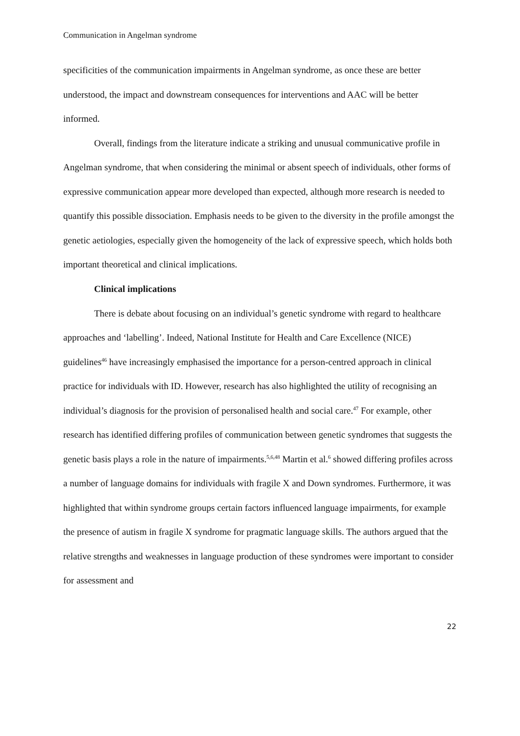Communication in Angelman syndrome
specificities of the communication impairments in Angelman syndrome, as once these are better understood, the impact and downstream consequences for interventions and AAC will be better informed.
Overall, findings from the literature indicate a striking and unusual communicative profile in Angelman syndrome, that when considering the minimal or absent speech of individuals, other forms of expressive communication appear more developed than expected, although more research is needed to quantify this possible dissociation. Emphasis needs to be given to the diversity in the profile amongst the genetic aetiologies, especially given the homogeneity of the lack of expressive speech, which holds both important theoretical and clinical implications.
Clinical implications
There is debate about focusing on an individual’s genetic syndrome with regard to healthcare approaches and ‘labelling’. Indeed, National Institute for Health and Care Excellence (NICE) guidelines<sup>46</sup> have increasingly emphasised the importance for a person-centred approach in clinical practice for individuals with ID. However, research has also highlighted the utility of recognising an individual’s diagnosis for the provision of personalised health and social care.<sup>47</sup> For example, other research has identified differing profiles of communication between genetic syndromes that suggests the genetic basis plays a role in the nature of impairments.<sup>5,6,48</sup> Martin et al.<sup>6</sup> showed differing profiles across a number of language domains for individuals with fragile X and Down syndromes. Furthermore, it was highlighted that within syndrome groups certain factors influenced language impairments, for example the presence of autism in fragile X syndrome for pragmatic language skills. The authors argued that the relative strengths and weaknesses in language production of these syndromes were important to consider for assessment and
22